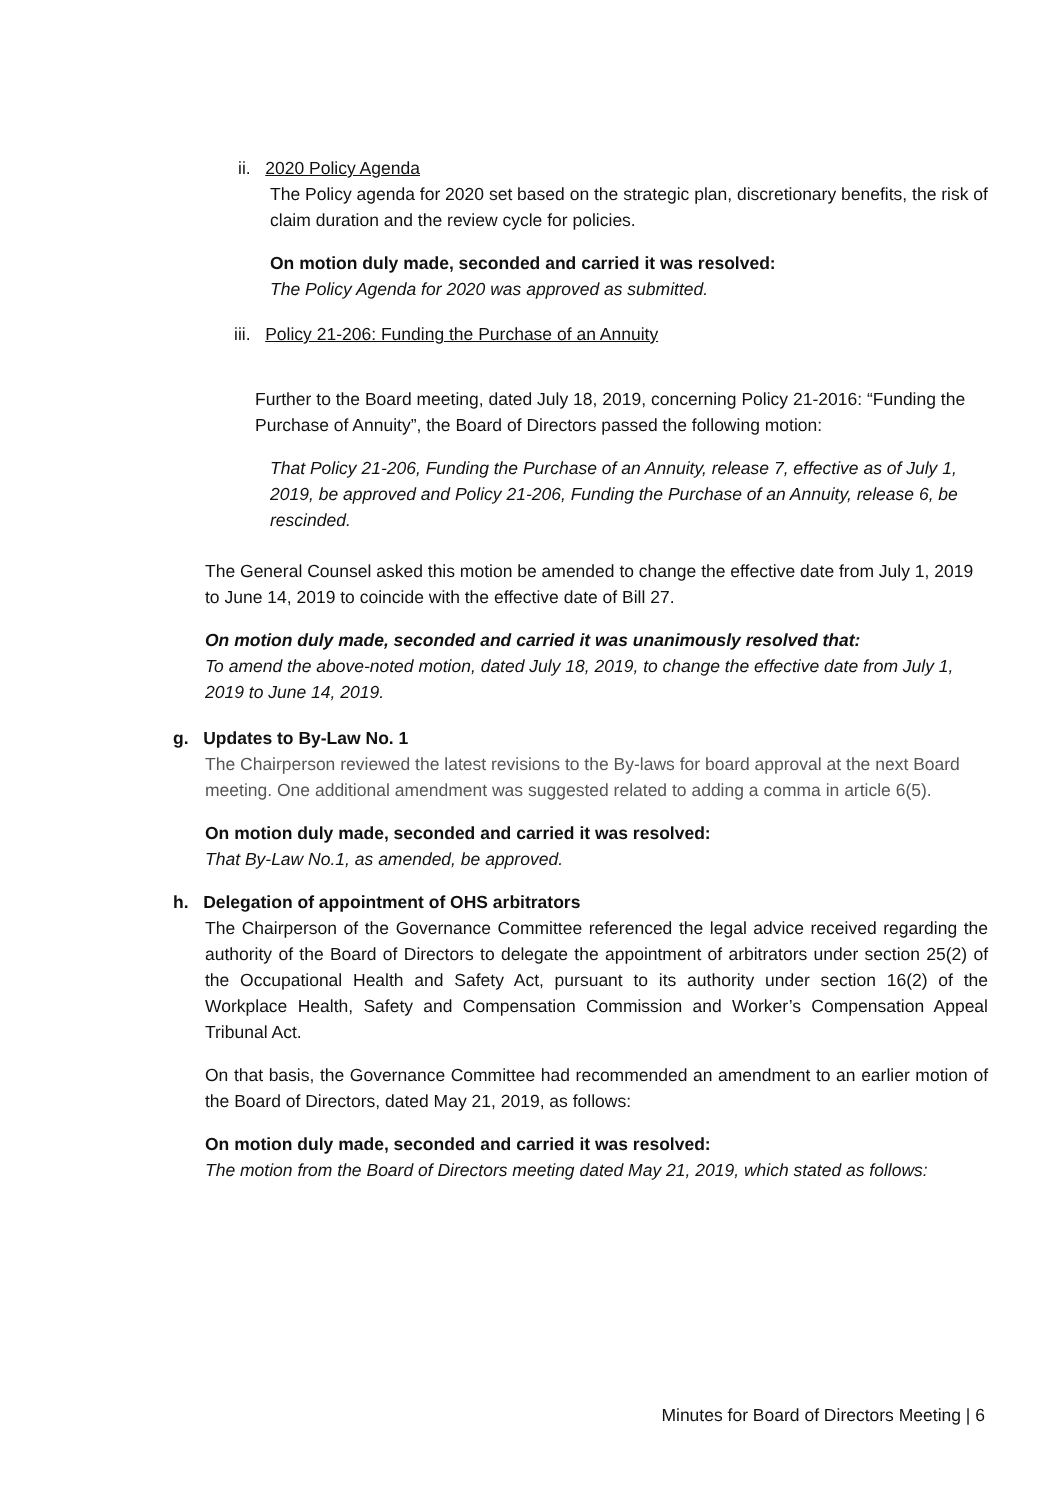ii. 2020 Policy Agenda
The Policy agenda for 2020 set based on the strategic plan, discretionary benefits, the risk of claim duration and the review cycle for policies.
On motion duly made, seconded and carried it was resolved:
The Policy Agenda for 2020 was approved as submitted.
iii. Policy 21-206: Funding the Purchase of an Annuity
Further to the Board meeting, dated July 18, 2019, concerning Policy 21-2016: “Funding the Purchase of Annuity”, the Board of Directors passed the following motion:
That Policy 21-206, Funding the Purchase of an Annuity, release 7, effective as of July 1, 2019, be approved and Policy 21-206, Funding the Purchase of an Annuity, release 6, be rescinded.
The General Counsel asked this motion be amended to change the effective date from July 1, 2019 to June 14, 2019 to coincide with the effective date of Bill 27.
On motion duly made, seconded and carried it was unanimously resolved that:
To amend the above-noted motion, dated July 18, 2019, to change the effective date from July 1, 2019 to June 14, 2019.
g. Updates to By-Law No. 1
The Chairperson reviewed the latest revisions to the By-laws for board approval at the next Board meeting. One additional amendment was suggested related to adding a comma in article 6(5).
On motion duly made, seconded and carried it was resolved:
That By-Law No.1, as amended, be approved.
h. Delegation of appointment of OHS arbitrators
The Chairperson of the Governance Committee referenced the legal advice received regarding the authority of the Board of Directors to delegate the appointment of arbitrators under section 25(2) of the Occupational Health and Safety Act, pursuant to its authority under section 16(2) of the Workplace Health, Safety and Compensation Commission and Worker’s Compensation Appeal Tribunal Act.
On that basis, the Governance Committee had recommended an amendment to an earlier motion of the Board of Directors, dated May 21, 2019, as follows:
On motion duly made, seconded and carried it was resolved:
The motion from the Board of Directors meeting dated May 21, 2019, which stated as follows:
Minutes for Board of Directors Meeting | 6